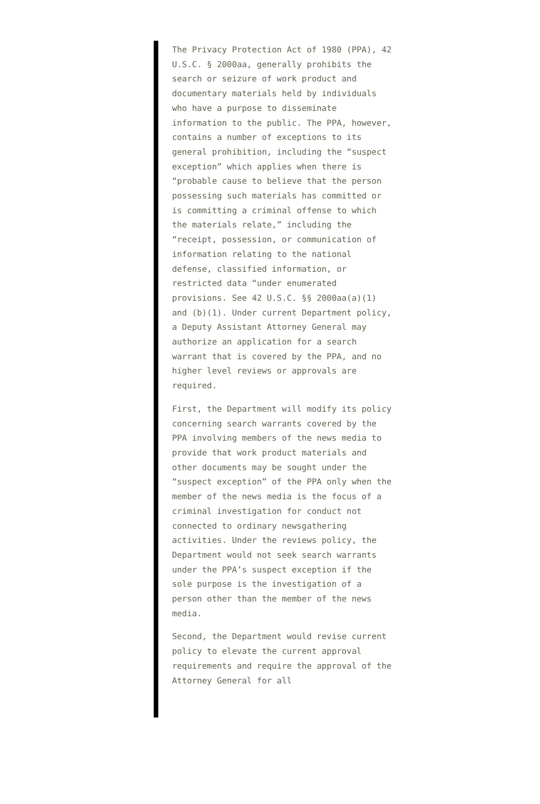The Privacy Protection Act of 1980 (PPA), 42 U.S.C. § 2000aa, generally prohibits the search or seizure of work product and documentary materials held by individuals who have a purpose to disseminate information to the public. The PPA, however, contains a number of exceptions to its general prohibition, including the “suspect exception” which applies when there is “probable cause to believe that the person possessing such materials has committed or is committing a criminal offense to which the materials relate,” including the “receipt, possession, or communication of information relating to the national defense, classified information, or restricted data “under enumerated provisions. See 42 U.S.C. §§ 2000aa(a)(1) and (b)(1). Under current Department policy, a Deputy Assistant Attorney General may authorize an application for a search warrant that is covered by the PPA, and no higher level reviews or approvals are required.
First, the Department will modify its policy concerning search warrants covered by the PPA involving members of the news media to provide that work product materials and other documents may be sought under the “suspect exception” of the PPA only when the member of the news media is the focus of a criminal investigation for conduct not connected to ordinary newsgathering activities. Under the reviews policy, the Department would not seek search warrants under the PPA’s suspect exception if the sole purpose is the investigation of a person other than the member of the news media.
Second, the Department would revise current policy to elevate the current approval requirements and require the approval of the Attorney General for all